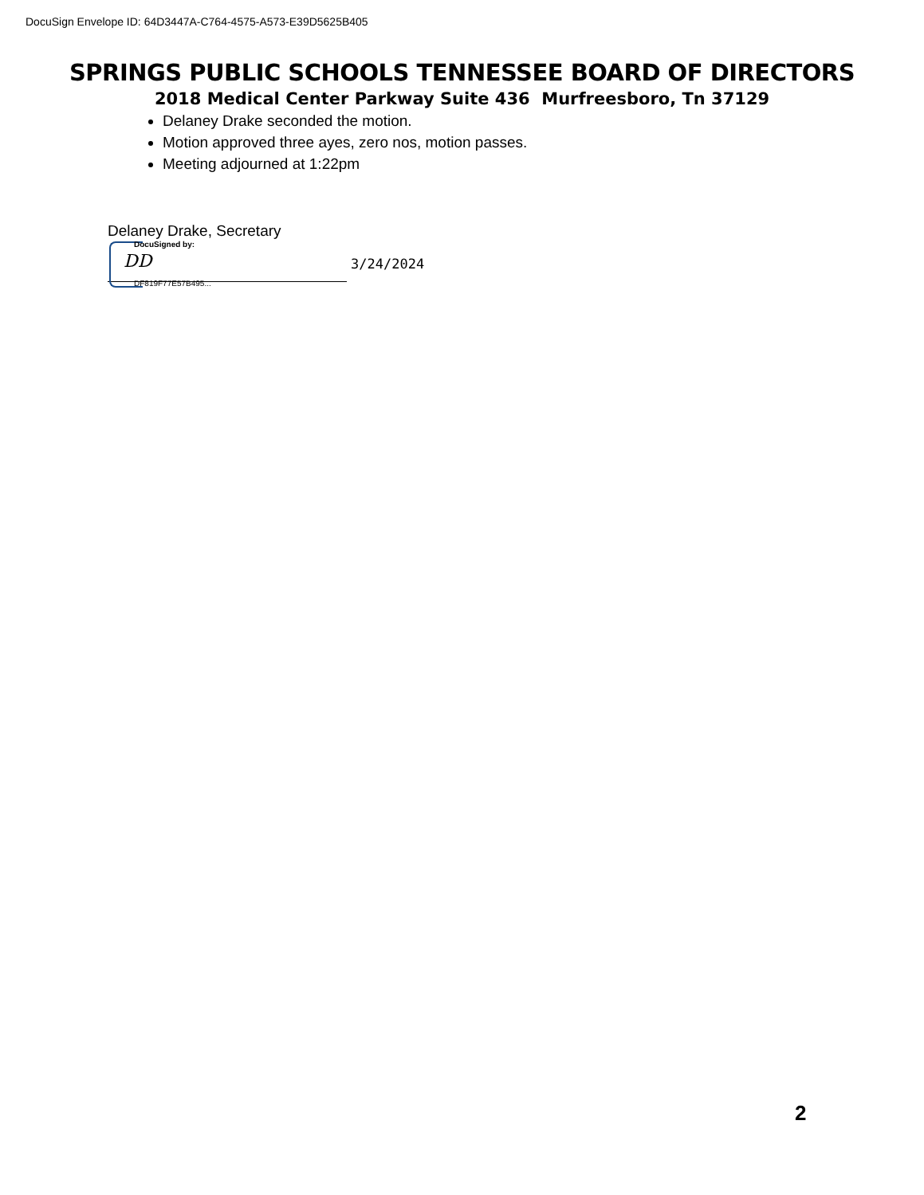DocuSign Envelope ID: 64D3447A-C764-4575-A573-E39D5625B405
SPRINGS PUBLIC SCHOOLS TENNESSEE BOARD OF DIRECTORS
2018 Medical Center Parkway Suite 436 Murfreesboro, Tn 37129
Delaney Drake seconded the motion.
Motion approved three ayes, zero nos, motion passes.
Meeting adjourned at 1:22pm
Delaney Drake, Secretary
DocuSigned by:
DD 3/24/2024
DF819F77E57B495...
2